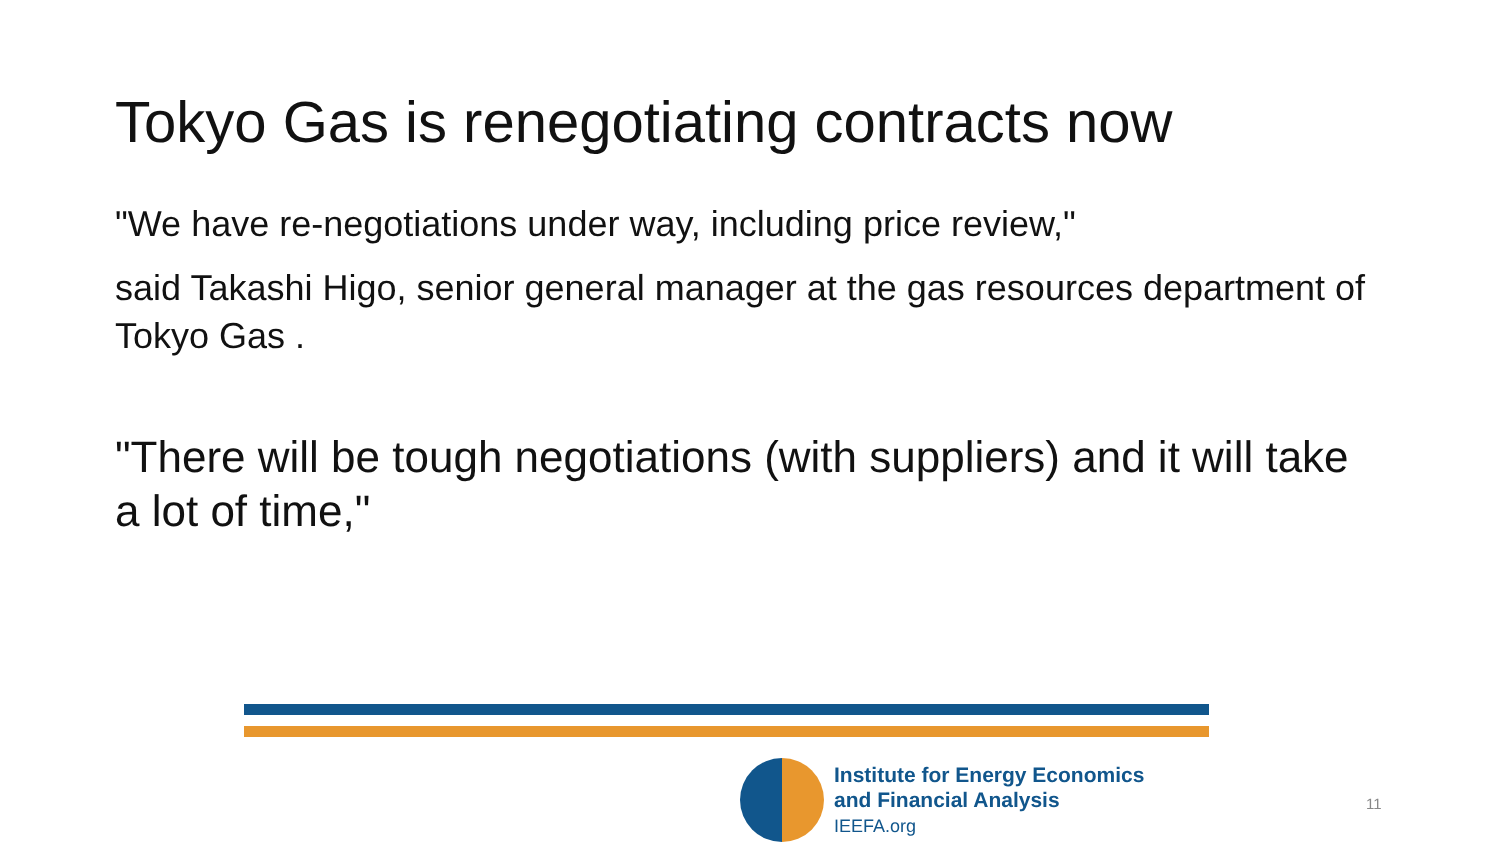Tokyo Gas is renegotiating contracts now
"We have re-negotiations under way, including price review,"
said Takashi Higo, senior general manager at the gas resources department of Tokyo Gas .
"There will be tough negotiations (with suppliers) and it will take a lot of time,"
Institute for Energy Economics
and Financial Analysis
IEEFA.org
11